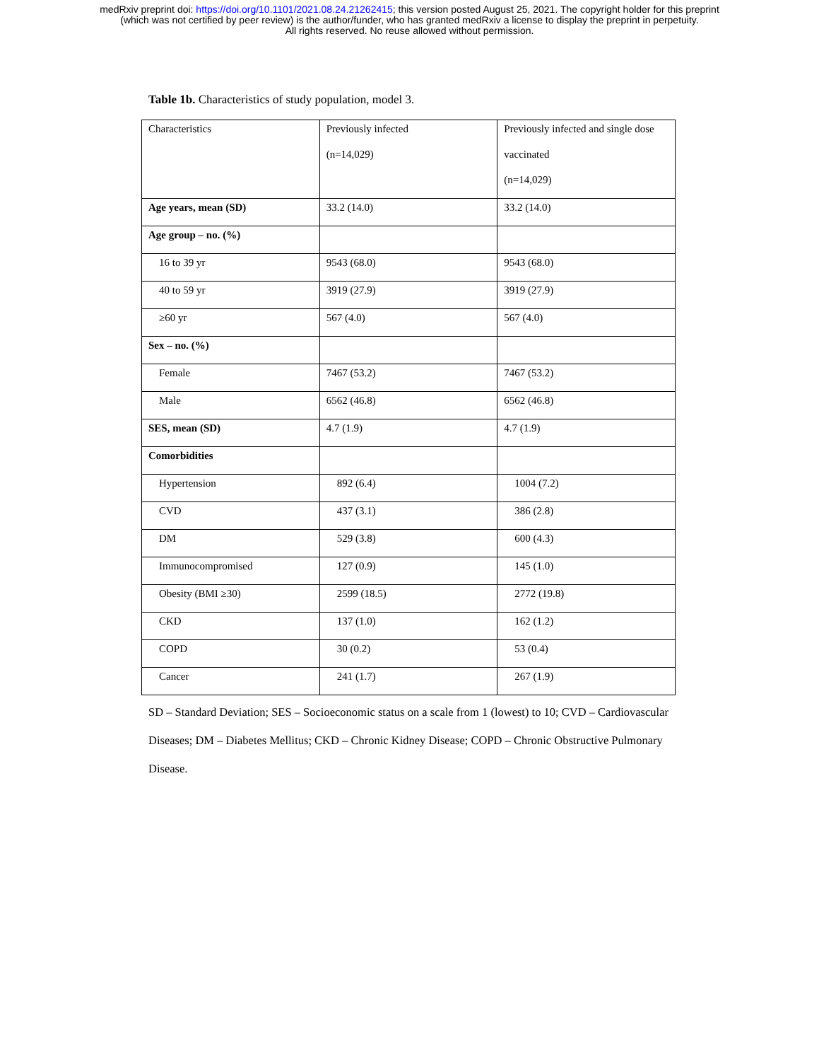medRxiv preprint doi: https://doi.org/10.1101/2021.08.24.21262415; this version posted August 25, 2021. The copyright holder for this preprint
(which was not certified by peer review) is the author/funder, who has granted medRxiv a license to display the preprint in perpetuity.
All rights reserved. No reuse allowed without permission.
Table 1b. Characteristics of study population, model 3.
| Characteristics | Previously infected (n=14,029) | Previously infected and single dose vaccinated (n=14,029) |
| Age years, mean (SD) | 33.2 (14.0) | 33.2 (14.0) |
| Age group – no. (%) | | |
| 16 to 39 yr | 9543 (68.0) | 9543 (68.0) |
| 40 to 59 yr | 3919 (27.9) | 3919 (27.9) |
| ≥60 yr | 567 (4.0) | 567 (4.0) |
| Sex – no. (%) | | |
| Female | 7467 (53.2) | 7467 (53.2) |
| Male | 6562 (46.8) | 6562 (46.8) |
| SES, mean (SD) | 4.7 (1.9) | 4.7 (1.9) |
| Comorbidities | | |
| Hypertension | 892 (6.4) | 1004 (7.2) |
| CVD | 437 (3.1) | 386 (2.8) |
| DM | 529 (3.8) | 600 (4.3) |
| Immunocompromised | 127 (0.9) | 145 (1.0) |
| Obesity (BMI ≥30) | 2599 (18.5) | 2772 (19.8) |
| CKD | 137 (1.0) | 162 (1.2) |
| COPD | 30 (0.2) | 53 (0.4) |
| Cancer | 241 (1.7) | 267 (1.9) |
SD – Standard Deviation; SES – Socioeconomic status on a scale from 1 (lowest) to 10; CVD – Cardiovascular Diseases; DM – Diabetes Mellitus; CKD – Chronic Kidney Disease; COPD – Chronic Obstructive Pulmonary Disease.